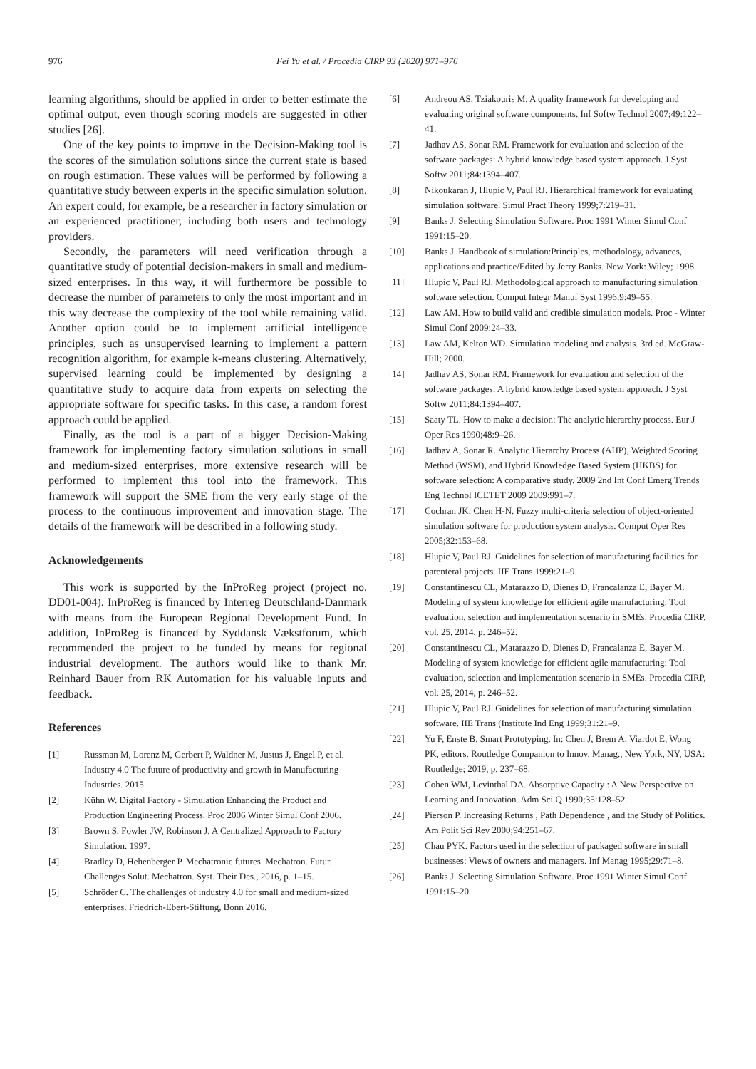976 Fei Yu et al. / Procedia CIRP 93 (2020) 971–976
learning algorithms, should be applied in order to better estimate the optimal output, even though scoring models are suggested in other studies [26].
One of the key points to improve in the Decision-Making tool is the scores of the simulation solutions since the current state is based on rough estimation. These values will be performed by following a quantitative study between experts in the specific simulation solution. An expert could, for example, be a researcher in factory simulation or an experienced practitioner, including both users and technology providers.
Secondly, the parameters will need verification through a quantitative study of potential decision-makers in small and medium-sized enterprises. In this way, it will furthermore be possible to decrease the number of parameters to only the most important and in this way decrease the complexity of the tool while remaining valid. Another option could be to implement artificial intelligence principles, such as unsupervised learning to implement a pattern recognition algorithm, for example k-means clustering. Alternatively, supervised learning could be implemented by designing a quantitative study to acquire data from experts on selecting the appropriate software for specific tasks. In this case, a random forest approach could be applied.
Finally, as the tool is a part of a bigger Decision-Making framework for implementing factory simulation solutions in small and medium-sized enterprises, more extensive research will be performed to implement this tool into the framework. This framework will support the SME from the very early stage of the process to the continuous improvement and innovation stage. The details of the framework will be described in a following study.
Acknowledgements
This work is supported by the InProReg project (project no. DD01-004). InProReg is financed by Interreg Deutschland-Danmark with means from the European Regional Development Fund. In addition, InProReg is financed by Syddansk Vækstforum, which recommended the project to be funded by means for regional industrial development. The authors would like to thank Mr. Reinhard Bauer from RK Automation for his valuable inputs and feedback.
References
[1] Russman M, Lorenz M, Gerbert P, Waldner M, Justus J, Engel P, et al. Industry 4.0 The future of productivity and growth in Manufacturing Industries. 2015.
[2] Kühn W. Digital Factory - Simulation Enhancing the Product and Production Engineering Process. Proc 2006 Winter Simul Conf 2006.
[3] Brown S, Fowler JW, Robinson J. A Centralized Approach to Factory Simulation. 1997.
[4] Bradley D, Hehenberger P. Mechatronic futures. Mechatron. Futur. Challenges Solut. Mechatron. Syst. Their Des., 2016, p. 1–15.
[5] Schröder C. The challenges of industry 4.0 for small and medium-sized enterprises. Friedrich-Ebert-Stiftung, Bonn 2016.
[6] Andreou AS, Tziakouris M. A quality framework for developing and evaluating original software components. Inf Softw Technol 2007;49:122–41.
[7] Jadhav AS, Sonar RM. Framework for evaluation and selection of the software packages: A hybrid knowledge based system approach. J Syst Softw 2011;84:1394–407.
[8] Nikoukaran J, Hlupic V, Paul RJ. Hierarchical framework for evaluating simulation software. Simul Pract Theory 1999;7:219–31.
[9] Banks J. Selecting Simulation Software. Proc 1991 Winter Simul Conf 1991:15–20.
[10] Banks J. Handbook of simulation:Principles, methodology, advances, applications and practice/Edited by Jerry Banks. New York: Wiley; 1998.
[11] Hlupic V, Paul RJ. Methodological approach to manufacturing simulation software selection. Comput Integr Manuf Syst 1996;9:49–55.
[12] Law AM. How to build valid and credible simulation models. Proc - Winter Simul Conf 2009:24–33.
[13] Law AM, Kelton WD. Simulation modeling and analysis. 3rd ed. McGraw-Hill; 2000.
[14] Jadhav AS, Sonar RM. Framework for evaluation and selection of the software packages: A hybrid knowledge based system approach. J Syst Softw 2011;84:1394–407.
[15] Saaty TL. How to make a decision: The analytic hierarchy process. Eur J Oper Res 1990;48:9–26.
[16] Jadhav A, Sonar R. Analytic Hierarchy Process (AHP), Weighted Scoring Method (WSM), and Hybrid Knowledge Based System (HKBS) for software selection: A comparative study. 2009 2nd Int Conf Emerg Trends Eng Technol ICETET 2009 2009:991–7.
[17] Cochran JK, Chen H-N. Fuzzy multi-criteria selection of object-oriented simulation software for production system analysis. Comput Oper Res 2005;32:153–68.
[18] Hlupic V, Paul RJ. Guidelines for selection of manufacturing facilities for parenteral projects. IIE Trans 1999:21–9.
[19] Constantinescu CL, Matarazzo D, Dienes D, Francalanza E, Bayer M. Modeling of system knowledge for efficient agile manufacturing: Tool evaluation, selection and implementation scenario in SMEs. Procedia CIRP, vol. 25, 2014, p. 246–52.
[20] Constantinescu CL, Matarazzo D, Dienes D, Francalanza E, Bayer M. Modeling of system knowledge for efficient agile manufacturing: Tool evaluation, selection and implementation scenario in SMEs. Procedia CIRP, vol. 25, 2014, p. 246–52.
[21] Hlupic V, Paul RJ. Guidelines for selection of manufacturing simulation software. IIE Trans (Institute Ind Eng 1999;31:21–9.
[22] Yu F, Enste B. Smart Prototyping. In: Chen J, Brem A, Viardot E, Wong PK, editors. Routledge Companion to Innov. Manag., New York, NY, USA: Routledge; 2019, p. 237–68.
[23] Cohen WM, Levinthal DA. Absorptive Capacity : A New Perspective on Learning and Innovation. Adm Sci Q 1990;35:128–52.
[24] Pierson P. Increasing Returns , Path Dependence , and the Study of Politics. Am Polit Sci Rev 2000;94:251–67.
[25] Chau PYK. Factors used in the selection of packaged software in small businesses: Views of owners and managers. Inf Manag 1995;29:71–8.
[26] Banks J. Selecting Simulation Software. Proc 1991 Winter Simul Conf 1991:15–20.